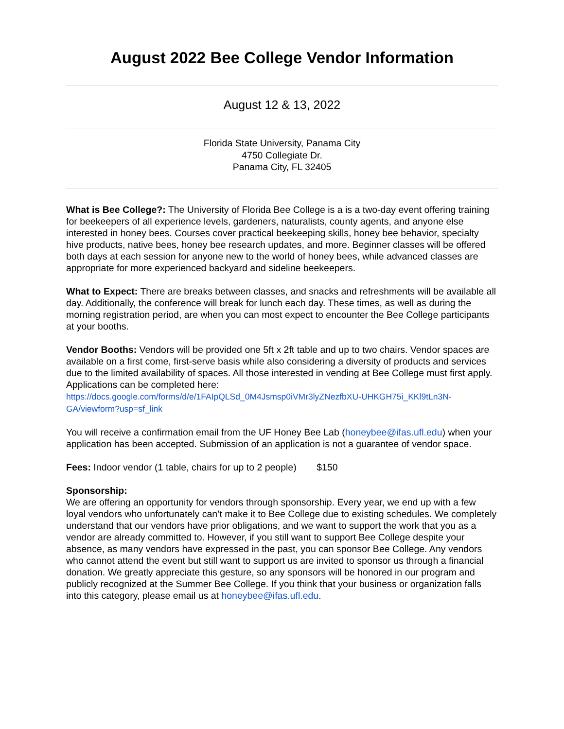August 2022 Bee College Vendor Information
August 12 & 13, 2022
Florida State University, Panama City
4750 Collegiate Dr.
Panama City, FL 32405
What is Bee College?: The University of Florida Bee College is a is a two-day event offering training for beekeepers of all experience levels, gardeners, naturalists, county agents, and anyone else interested in honey bees. Courses cover practical beekeeping skills, honey bee behavior, specialty hive products, native bees, honey bee research updates, and more. Beginner classes will be offered both days at each session for anyone new to the world of honey bees, while advanced classes are appropriate for more experienced backyard and sideline beekeepers.
What to Expect: There are breaks between classes, and snacks and refreshments will be available all day. Additionally, the conference will break for lunch each day. These times, as well as during the morning registration period, are when you can most expect to encounter the Bee College participants at your booths.
Vendor Booths: Vendors will be provided one 5ft x 2ft table and up to two chairs. Vendor spaces are available on a first come, first-serve basis while also considering a diversity of products and services due to the limited availability of spaces. All those interested in vending at Bee College must first apply. Applications can be completed here:
https://docs.google.com/forms/d/e/1FAIpQLSd_0M4Jsmsp0iVMr3lyZNezfbXU-UHKGH75i_KKl9tLn3N-GA/viewform?usp=sf_link
You will receive a confirmation email from the UF Honey Bee Lab (honeybee@ifas.ufl.edu) when your application has been accepted. Submission of an application is not a guarantee of vendor space.
Fees: Indoor vendor (1 table, chairs for up to 2 people) $150
Sponsorship:
We are offering an opportunity for vendors through sponsorship. Every year, we end up with a few loyal vendors who unfortunately can’t make it to Bee College due to existing schedules. We completely understand that our vendors have prior obligations, and we want to support the work that you as a vendor are already committed to. However, if you still want to support Bee College despite your absence, as many vendors have expressed in the past, you can sponsor Bee College. Any vendors who cannot attend the event but still want to support us are invited to sponsor us through a financial donation. We greatly appreciate this gesture, so any sponsors will be honored in our program and publicly recognized at the Summer Bee College. If you think that your business or organization falls into this category, please email us at honeybee@ifas.ufl.edu.